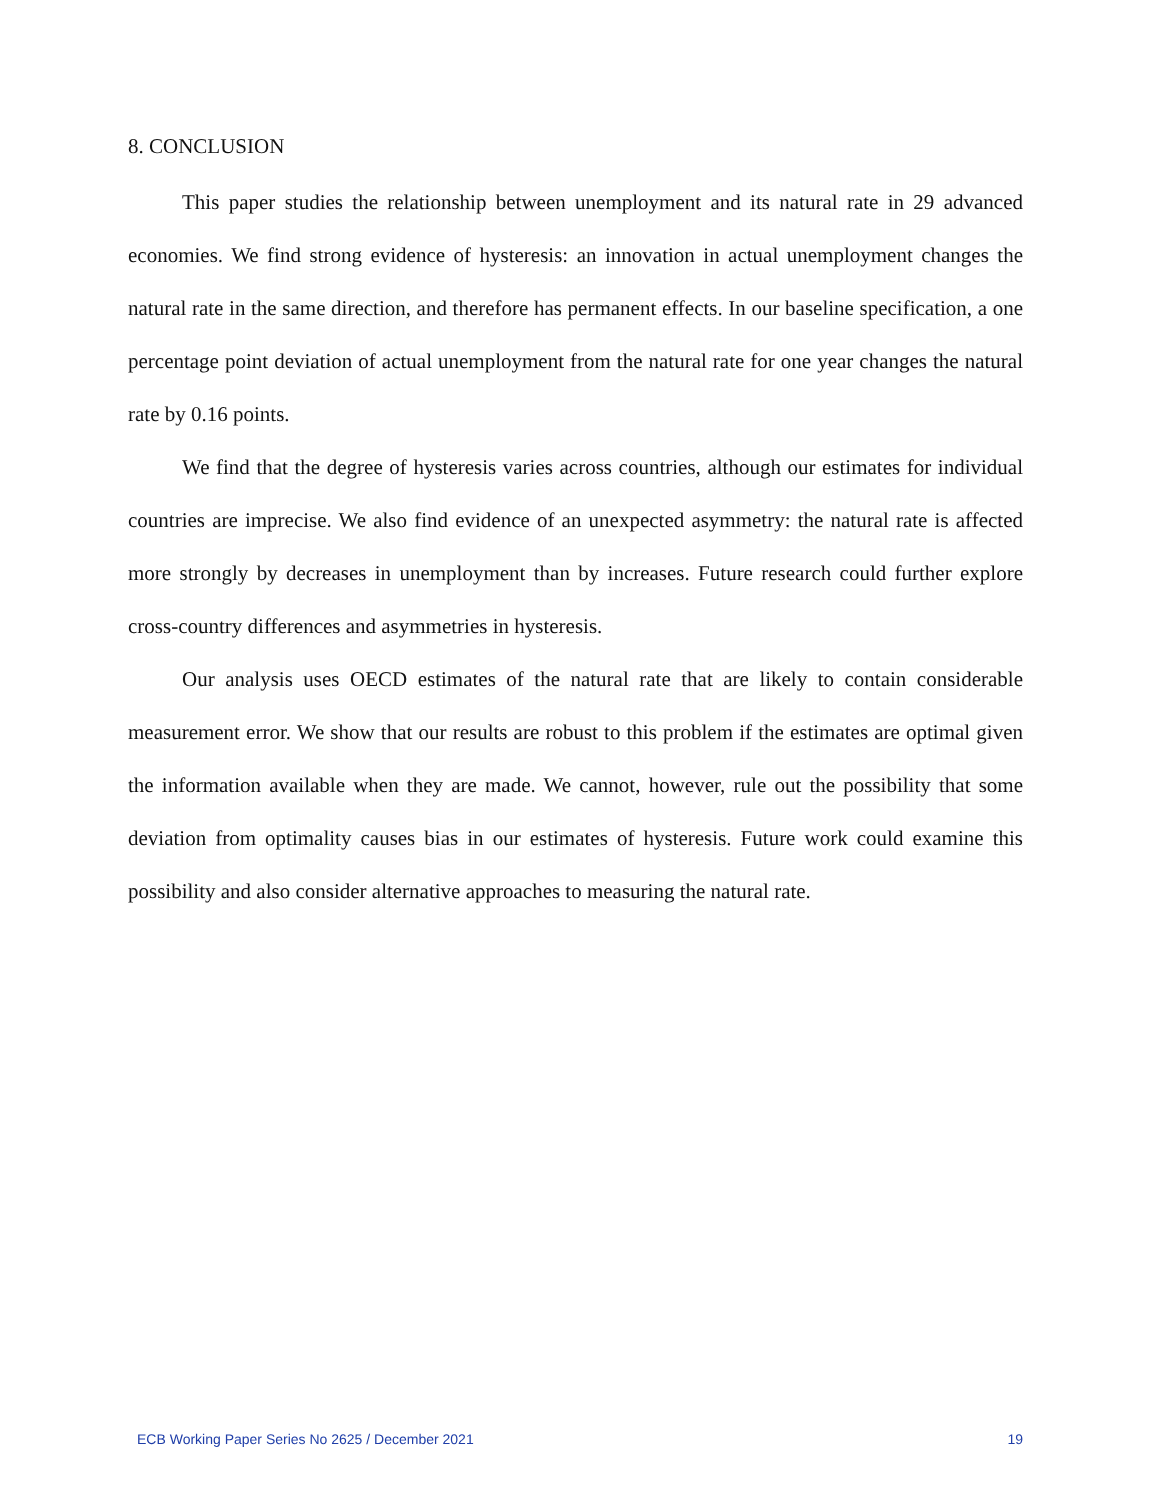8. CONCLUSION
This paper studies the relationship between unemployment and its natural rate in 29 advanced economies. We find strong evidence of hysteresis: an innovation in actual unemployment changes the natural rate in the same direction, and therefore has permanent effects. In our baseline specification, a one percentage point deviation of actual unemployment from the natural rate for one year changes the natural rate by 0.16 points.
We find that the degree of hysteresis varies across countries, although our estimates for individual countries are imprecise. We also find evidence of an unexpected asymmetry: the natural rate is affected more strongly by decreases in unemployment than by increases. Future research could further explore cross-country differences and asymmetries in hysteresis.
Our analysis uses OECD estimates of the natural rate that are likely to contain considerable measurement error. We show that our results are robust to this problem if the estimates are optimal given the information available when they are made. We cannot, however, rule out the possibility that some deviation from optimality causes bias in our estimates of hysteresis. Future work could examine this possibility and also consider alternative approaches to measuring the natural rate.
ECB Working Paper Series No 2625 / December 2021 19